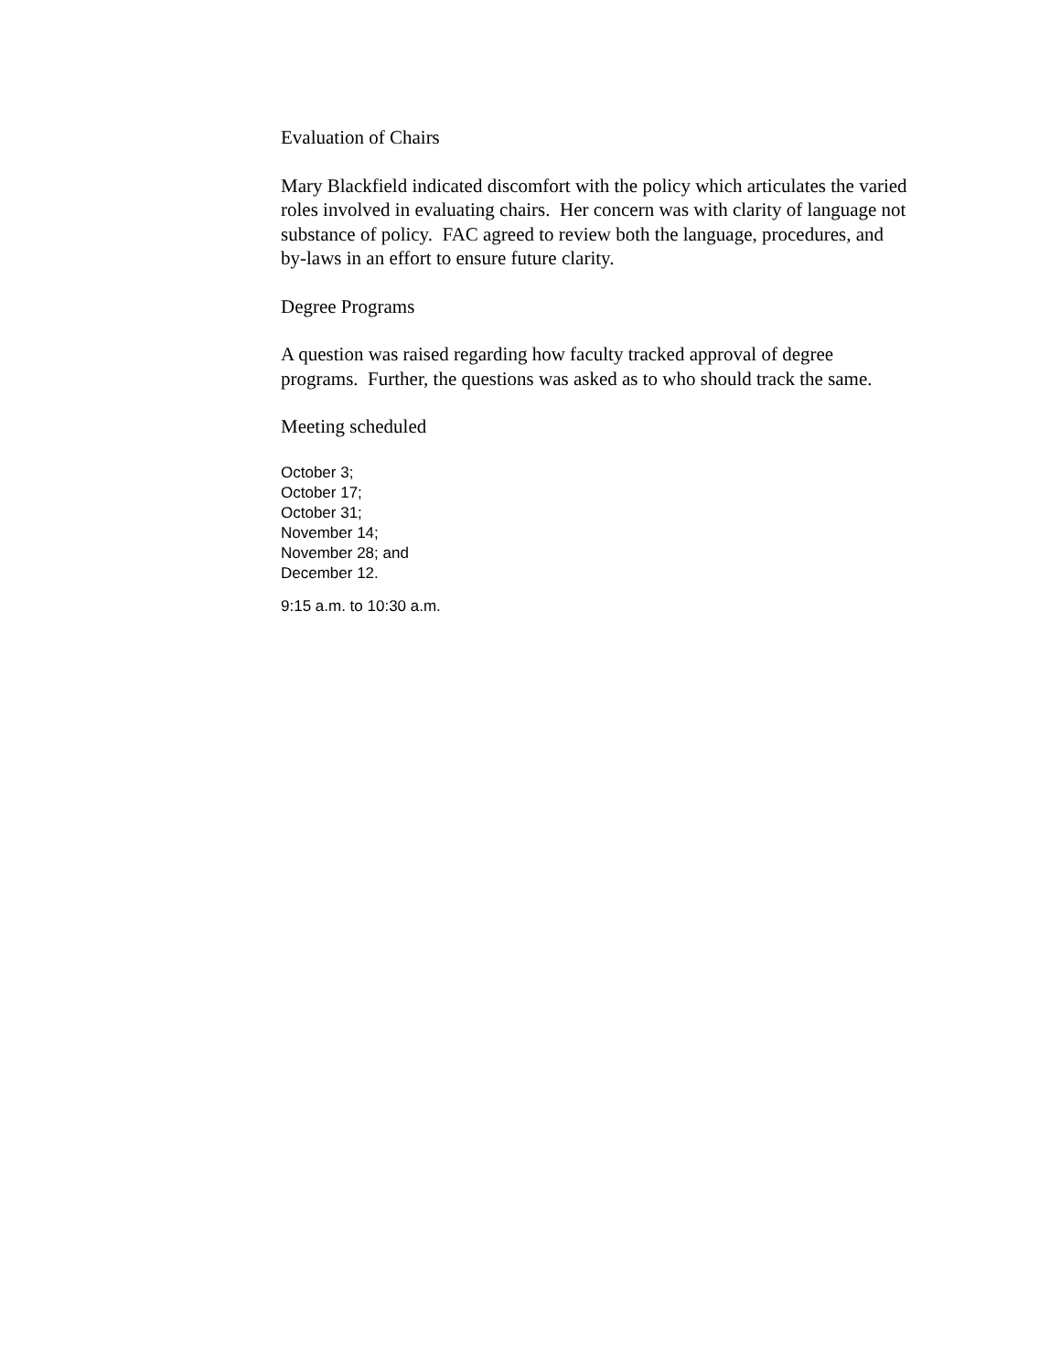Evaluation of Chairs
Mary Blackfield indicated discomfort with the policy which articulates the varied roles involved in evaluating chairs. Her concern was with clarity of language not substance of policy. FAC agreed to review both the language, procedures, and by-laws in an effort to ensure future clarity.
Degree Programs
A question was raised regarding how faculty tracked approval of degree programs. Further, the questions was asked as to who should track the same.
Meeting scheduled
October 3;
October 17;
October 31;
November 14;
November 28; and
December 12.
9:15 a.m. to 10:30 a.m.